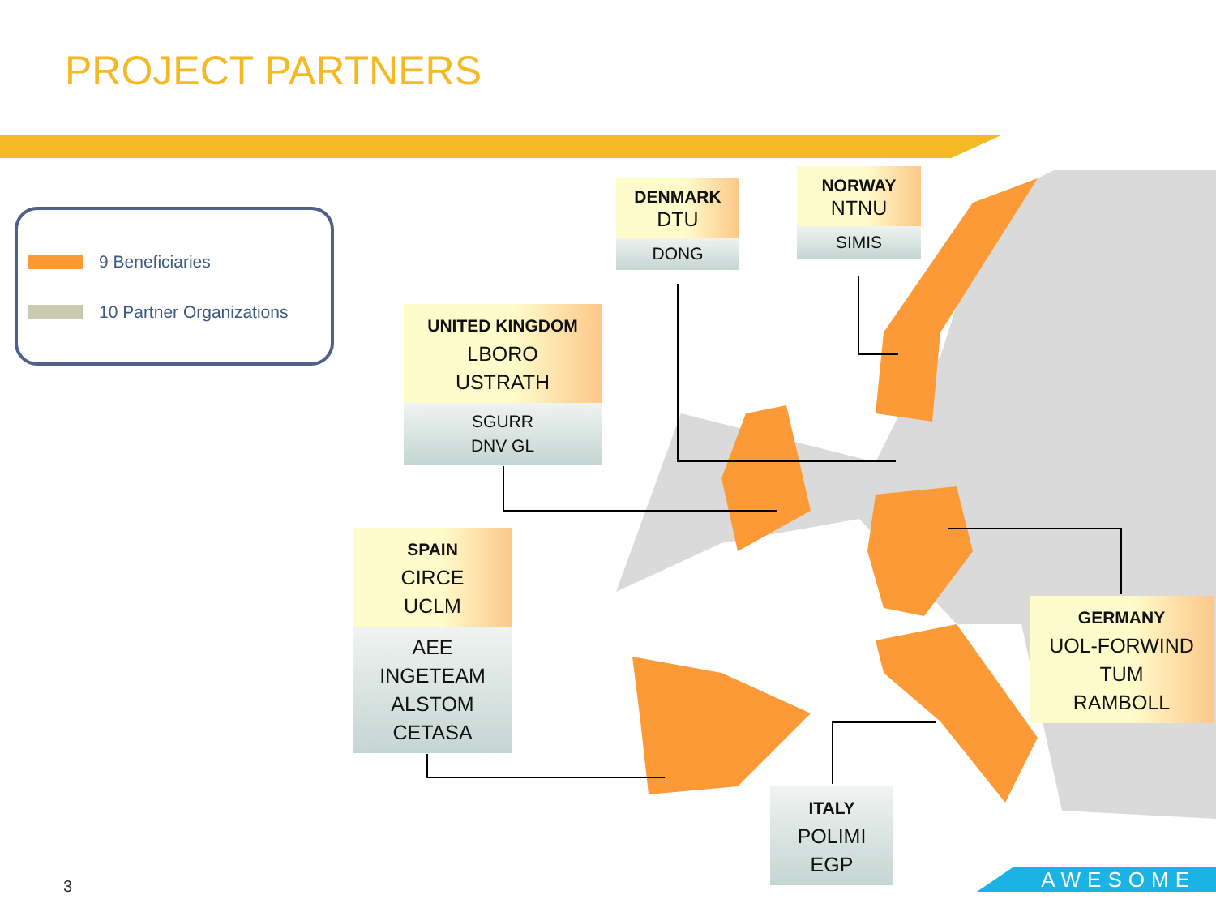PROJECT PARTNERS
9 Beneficiaries
10 Partner Organizations
DENMARK
DTU
DONG
NORWAY
NTNU
SIMIS
UNITED KINGDOM
LBORO
USTRATH
SGURR
DNV GL
SPAIN
CIRCE
UCLM
AEE
INGETEAM
ALSTOM
CETASA
GERMANY
UOL-FORWIND
TUM
RAMBOLL
ITALY
POLIMI
EGP
3 AWESOME